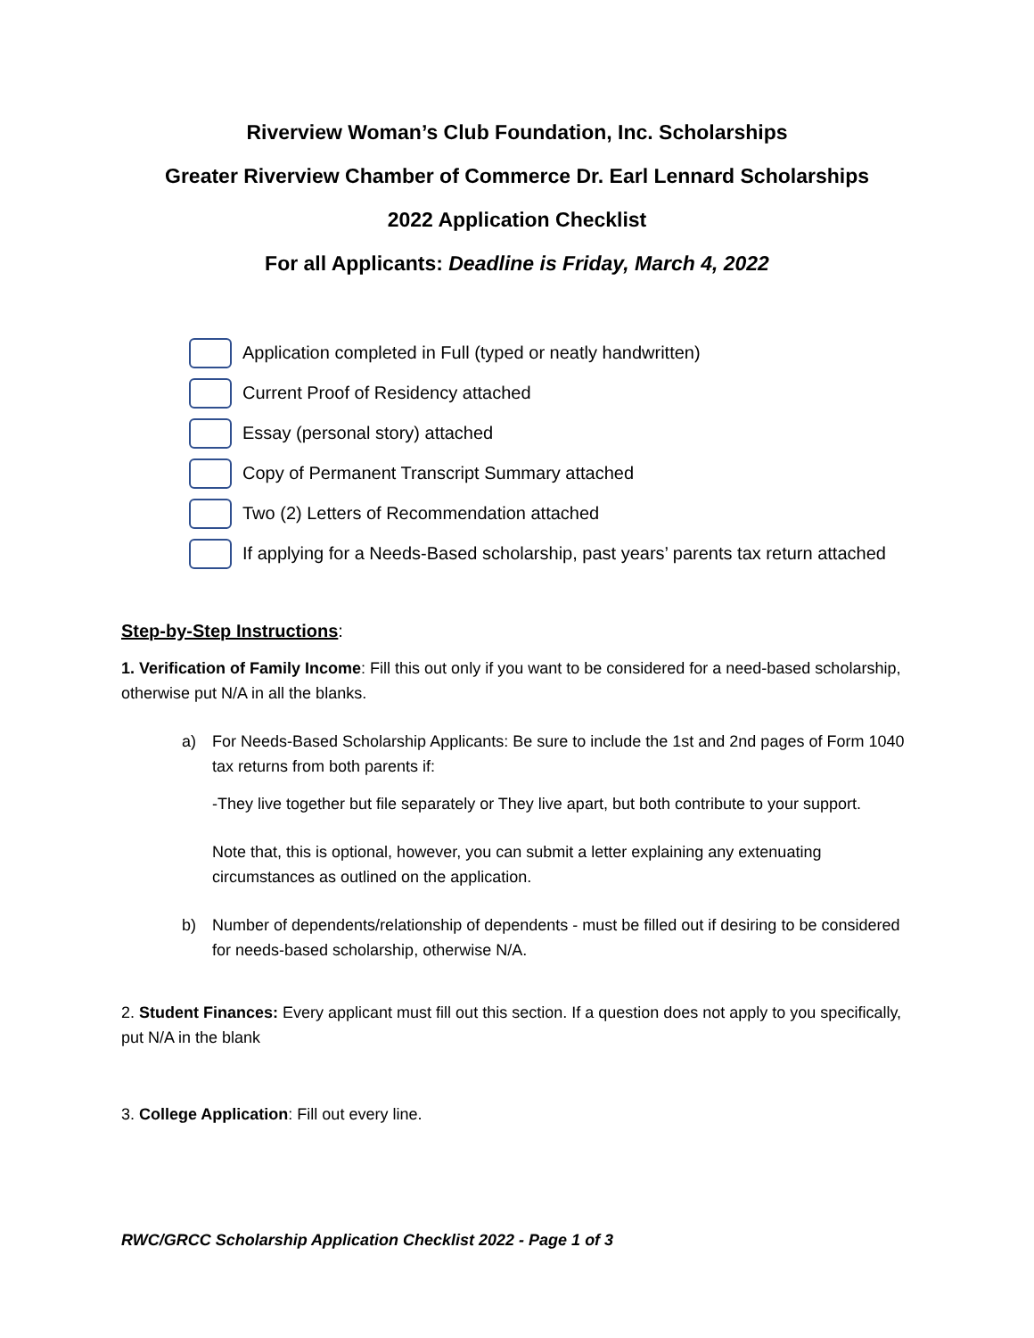Riverview Woman’s Club Foundation, Inc. Scholarships
Greater Riverview Chamber of Commerce Dr. Earl Lennard Scholarships
2022 Application Checklist
For all Applicants: Deadline is Friday, March 4, 2022
Application completed in Full (typed or neatly handwritten)
Current Proof of Residency attached
Essay (personal story) attached
Copy of Permanent Transcript Summary attached
Two (2) Letters of Recommendation attached
If applying for a Needs-Based scholarship, past years’ parents tax return attached
Step-by-Step Instructions:
1. Verification of Family Income: Fill this out only if you want to be considered for a need-based scholarship, otherwise put N/A in all the blanks.
a) For Needs-Based Scholarship Applicants: Be sure to include the 1st and 2nd pages of Form 1040 tax returns from both parents if:
-They live together but file separately or They live apart, but both contribute to your support.
Note that, this is optional, however, you can submit a letter explaining any extenuating circumstances as outlined on the application.
b) Number of dependents/relationship of dependents - must be filled out if desiring to be considered for needs-based scholarship, otherwise N/A.
2. Student Finances: Every applicant must fill out this section. If a question does not apply to you specifically, put N/A in the blank
3. College Application: Fill out every line.
RWC/GRCC Scholarship Application Checklist 2022 - Page 1 of 3